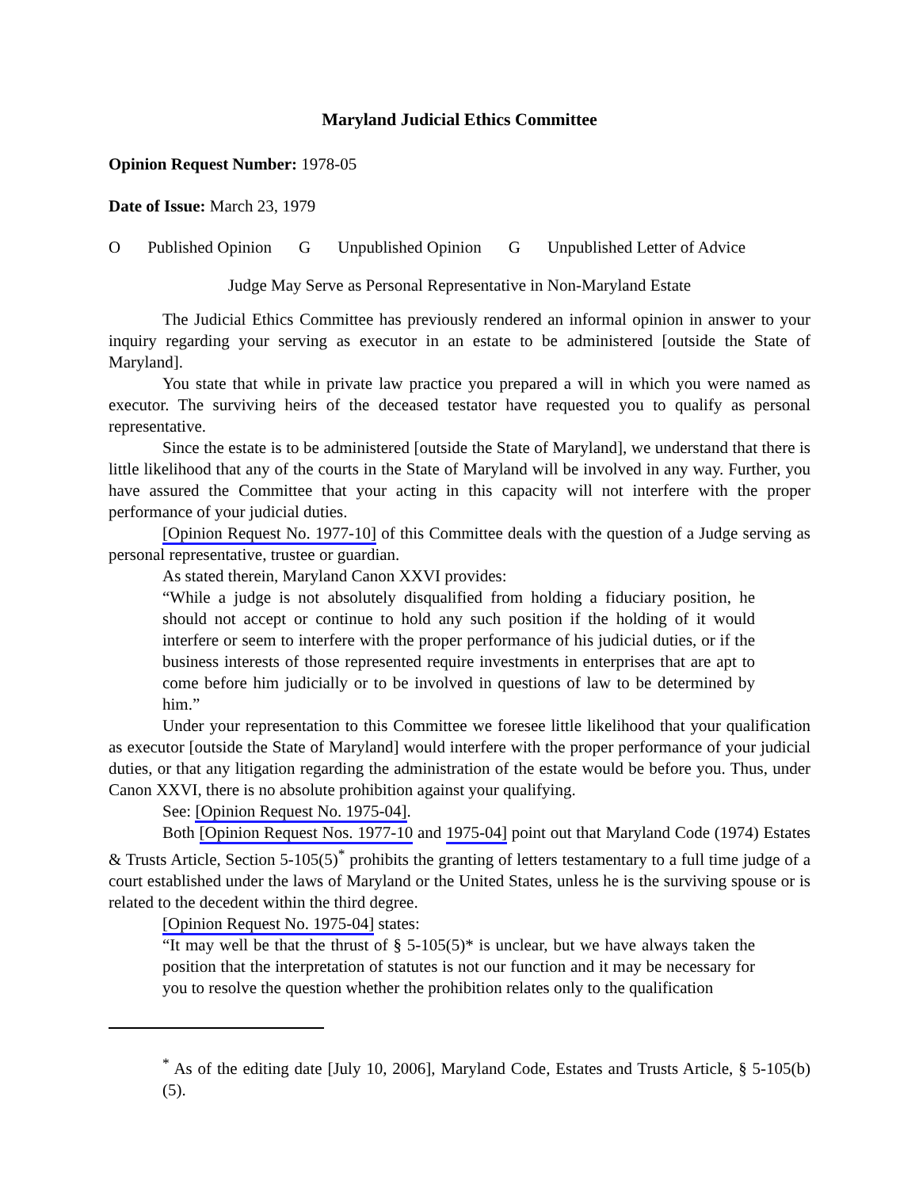Maryland Judicial Ethics Committee
Opinion Request Number: 1978-05
Date of Issue: March 23, 1979
O Published Opinion G Unpublished Opinion G Unpublished Letter of Advice
Judge May Serve as Personal Representative in Non-Maryland Estate
The Judicial Ethics Committee has previously rendered an informal opinion in answer to your inquiry regarding your serving as executor in an estate to be administered [outside the State of Maryland].
You state that while in private law practice you prepared a will in which you were named as executor. The surviving heirs of the deceased testator have requested you to qualify as personal representative.
Since the estate is to be administered [outside the State of Maryland], we understand that there is little likelihood that any of the courts in the State of Maryland will be involved in any way. Further, you have assured the Committee that your acting in this capacity will not interfere with the proper performance of your judicial duties.
[Opinion Request No. 1977-10] of this Committee deals with the question of a Judge serving as personal representative, trustee or guardian.
As stated therein, Maryland Canon XXVI provides:
“While a judge is not absolutely disqualified from holding a fiduciary position, he should not accept or continue to hold any such position if the holding of it would interfere or seem to interfere with the proper performance of his judicial duties, or if the business interests of those represented require investments in enterprises that are apt to come before him judicially or to be involved in questions of law to be determined by him.”
Under your representation to this Committee we foresee little likelihood that your qualification as executor [outside the State of Maryland] would interfere with the proper performance of your judicial duties, or that any litigation regarding the administration of the estate would be before you. Thus, under Canon XXVI, there is no absolute prohibition against your qualifying.
See: [Opinion Request No. 1975-04].
Both [Opinion Request Nos. 1977-10 and 1975-04] point out that Maryland Code (1974) Estates & Trusts Article, Section 5-105(5)<sup>*</sup> prohibits the granting of letters testamentary to a full time judge of a court established under the laws of Maryland or the United States, unless he is the surviving spouse or is related to the decedent within the third degree.
[Opinion Request No. 1975-04] states:
“It may well be that the thrust of § 5-105(5)* is unclear, but we have always taken the position that the interpretation of statutes is not our function and it may be necessary for you to resolve the question whether the prohibition relates only to the qualification
<sup>*</sup> As of the editing date [July 10, 2006], Maryland Code, Estates and Trusts Article, § 5-105(b)(5).